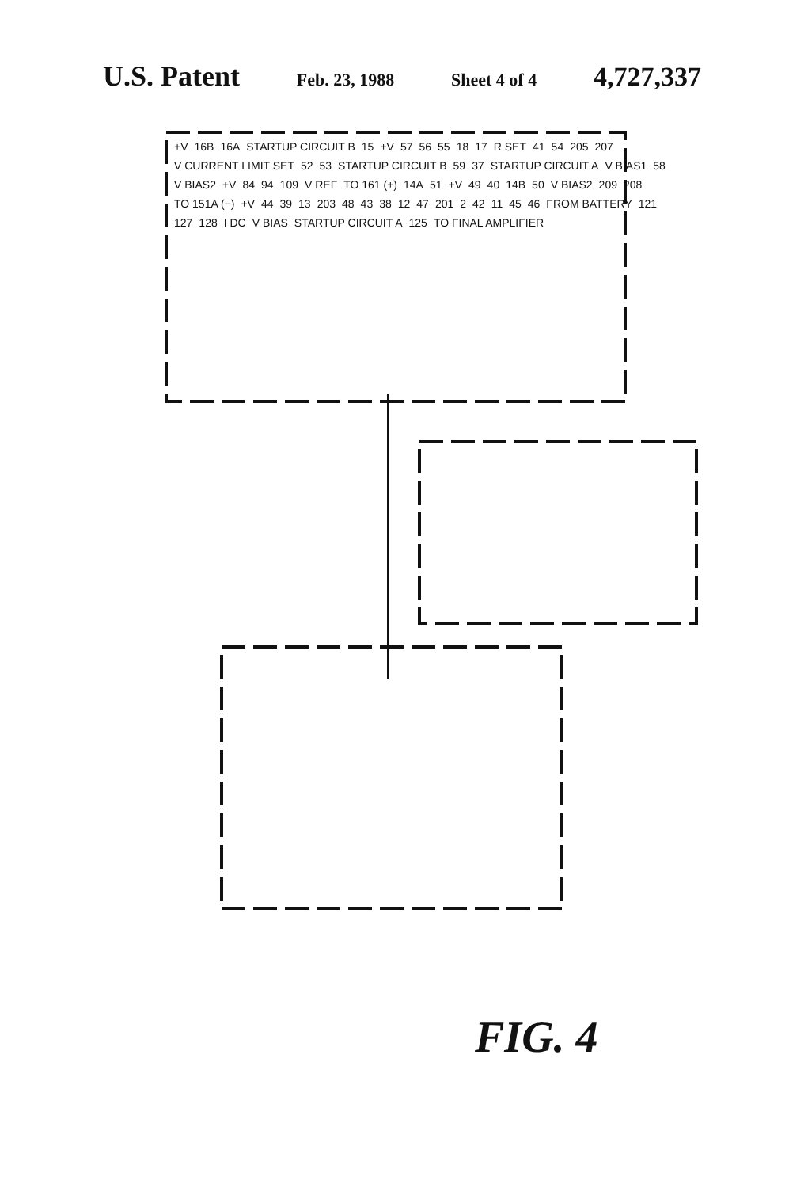U.S. Patent Feb. 23, 1988 Sheet 4 of 4 4,727,337
+V 16B 16A STARTUP CIRCUIT B 15 +V 57 56 55 18 17 R SET 41 54 205 207 V CURRENT LIMIT SET 52 53 STARTUP CIRCUIT B 59 37 STARTUP CIRCUIT A V BIAS1 58 V BIAS2 +V 84 94 109 V REF TO 161 (+) 14A 51 +V 49 40 14B 50 V BIAS2 209 208 TO 151A (−) +V 44 39 13 203 48 43 38 12 47 201 2 42 11 45 46 FROM BATTERY 121 127 128 I DC V BIAS STARTUP CIRCUIT A 125 TO FINAL AMPLIFIER
FIG. 4